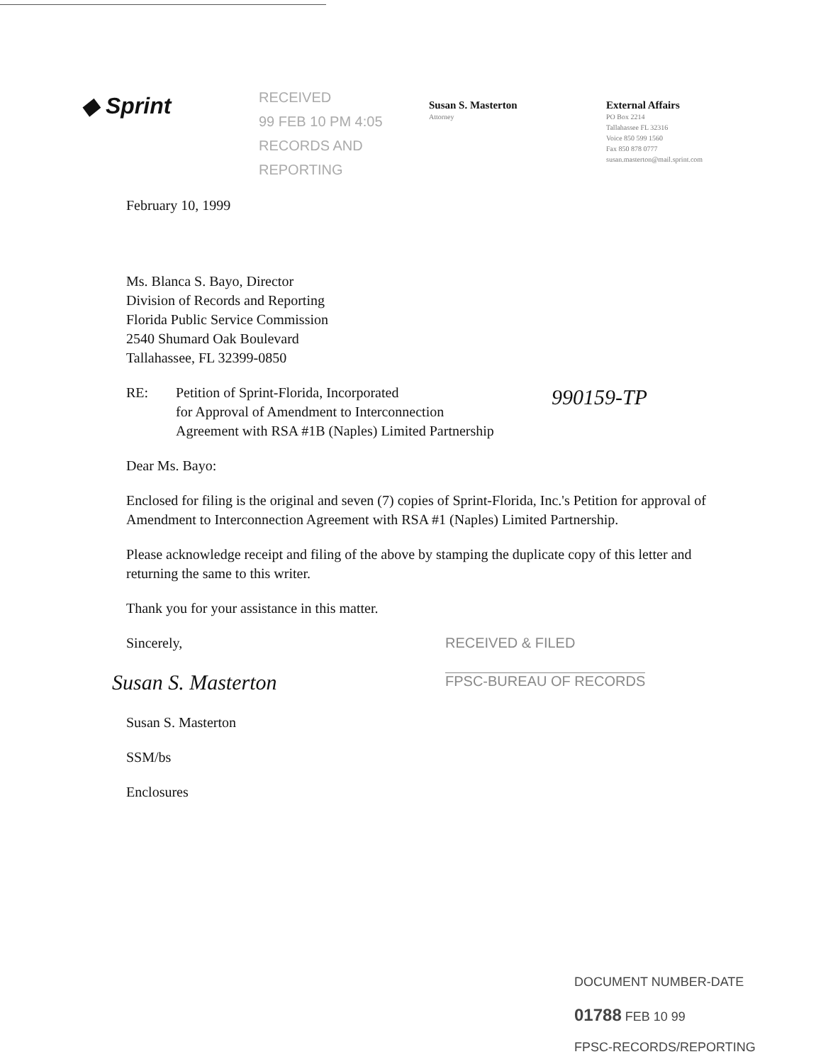◆ Sprint
RECEIVED
99 FEB 10 PM 4:05
RECORDS AND REPORTING
Susan S. Masterton
Attorney
External Affairs
PO Box 2214
Tallahassee FL 32316
Voice 850 599 1560
Fax 850 878 0777
susan.masterton@mail.sprint.com
February 10, 1999
Ms. Blanca S. Bayo, Director
Division of Records and Reporting
Florida Public Service Commission
2540 Shumard Oak Boulevard
Tallahassee, FL 32399-0850
RE: Petition of Sprint-Florida, Incorporated
for Approval of Amendment to Interconnection
Agreement with RSA #1B (Naples) Limited Partnership
990159-TP
Dear Ms. Bayo:
Enclosed for filing is the original and seven (7) copies of Sprint-Florida, Inc.'s Petition for approval of Amendment to Interconnection Agreement with RSA #1 (Naples) Limited Partnership.
Please acknowledge receipt and filing of the above by stamping the duplicate copy of this letter and returning the same to this writer.
Thank you for your assistance in this matter.
Sincerely,
Susan S. Masterton
RECEIVED & FILED
FPSC-BUREAU OF RECORDS
Susan S. Masterton
SSM/bs
Enclosures
DOCUMENT NUMBER-DATE
01788 FEB 10 99
FPSC-RECORDS/REPORTING